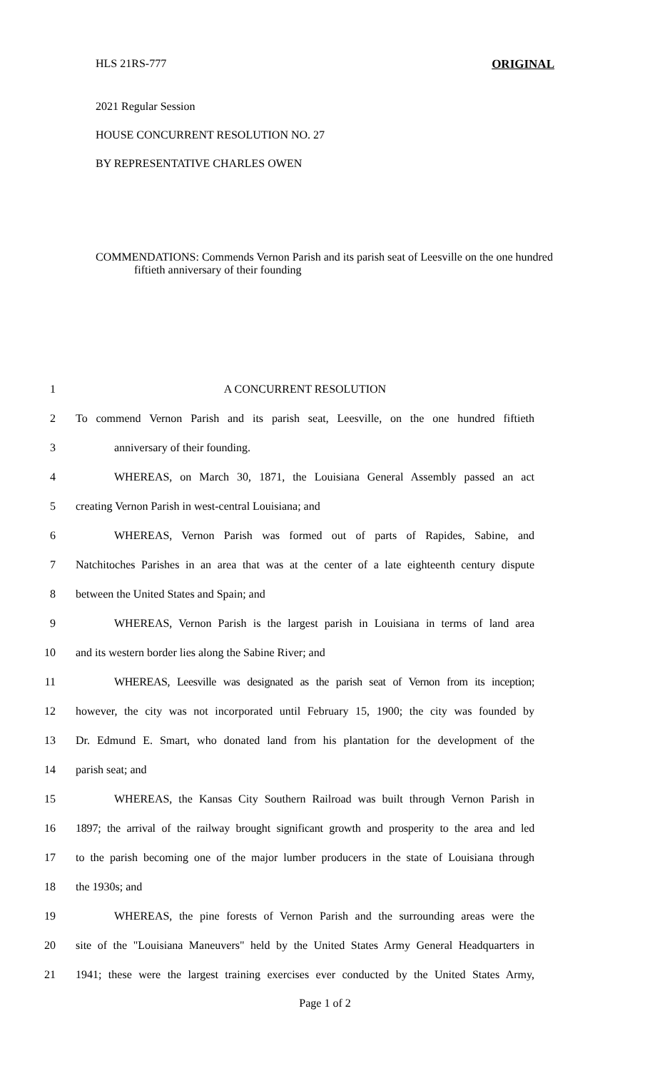HLS 21RS-777 ORIGINAL
2021 Regular Session
HOUSE CONCURRENT RESOLUTION NO. 27
BY REPRESENTATIVE CHARLES OWEN
COMMENDATIONS: Commends Vernon Parish and its parish seat of Leesville on the one hundred fiftieth anniversary of their founding
1 A CONCURRENT RESOLUTION
2 To commend Vernon Parish and its parish seat, Leesville, on the one hundred fiftieth
3 anniversary of their founding.
4 WHEREAS, on March 30, 1871, the Louisiana General Assembly passed an act
5 creating Vernon Parish in west-central Louisiana; and
6 WHEREAS, Vernon Parish was formed out of parts of Rapides, Sabine, and
7 Natchitoches Parishes in an area that was at the center of a late eighteenth century dispute
8 between the United States and Spain; and
9 WHEREAS, Vernon Parish is the largest parish in Louisiana in terms of land area
10 and its western border lies along the Sabine River; and
11 WHEREAS, Leesville was designated as the parish seat of Vernon from its inception;
12 however, the city was not incorporated until February 15, 1900; the city was founded by
13 Dr. Edmund E. Smart, who donated land from his plantation for the development of the
14 parish seat; and
15 WHEREAS, the Kansas City Southern Railroad was built through Vernon Parish in
16 1897; the arrival of the railway brought significant growth and prosperity to the area and led
17 to the parish becoming one of the major lumber producers in the state of Louisiana through
18 the 1930s; and
19 WHEREAS, the pine forests of Vernon Parish and the surrounding areas were the
20 site of the "Louisiana Maneuvers" held by the United States Army General Headquarters in
21 1941; these were the largest training exercises ever conducted by the United States Army,
Page 1 of 2